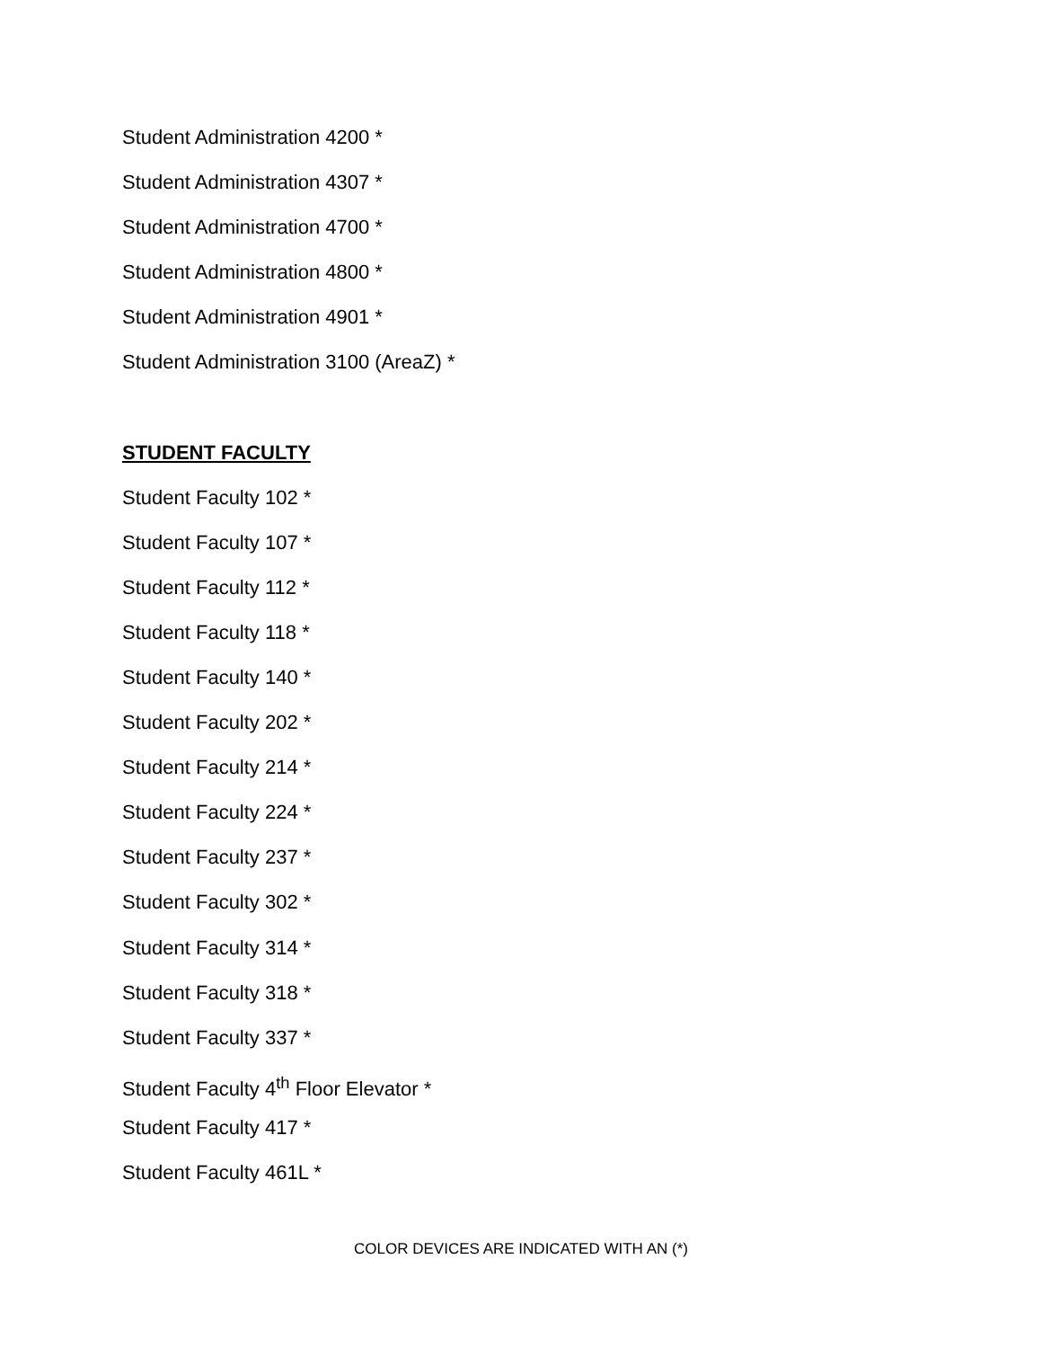Student Administration 4200 *
Student Administration 4307 *
Student Administration 4700 *
Student Administration 4800 *
Student Administration 4901 *
Student Administration 3100 (AreaZ) *
STUDENT FACULTY
Student Faculty 102 *
Student Faculty 107 *
Student Faculty 112 *
Student Faculty 118 *
Student Faculty 140 *
Student Faculty 202 *
Student Faculty 214 *
Student Faculty 224 *
Student Faculty 237 *
Student Faculty 302 *
Student Faculty 314 *
Student Faculty 318 *
Student Faculty 337 *
Student Faculty 4<sup>th</sup> Floor Elevator *
Student Faculty 417 *
Student Faculty 461L *
COLOR DEVICES ARE INDICATED WITH AN (*)